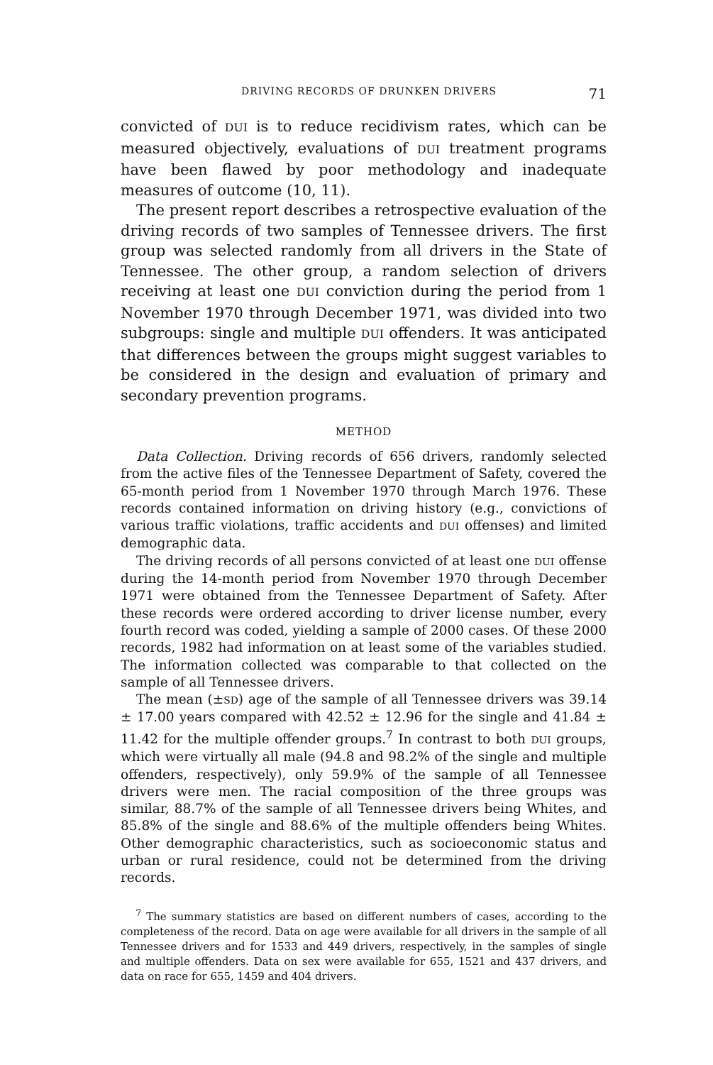DRIVING RECORDS OF DRUNKEN DRIVERS 71
convicted of DUI is to reduce recidivism rates, which can be measured objectively, evaluations of DUI treatment programs have been flawed by poor methodology and inadequate measures of outcome (10, 11).
The present report describes a retrospective evaluation of the driving records of two samples of Tennessee drivers. The first group was selected randomly from all drivers in the State of Tennessee. The other group, a random selection of drivers receiving at least one DUI conviction during the period from 1 November 1970 through December 1971, was divided into two subgroups: single and multiple DUI offenders. It was anticipated that differences between the groups might suggest variables to be considered in the design and evaluation of primary and secondary prevention programs.
METHOD
Data Collection. Driving records of 656 drivers, randomly selected from the active files of the Tennessee Department of Safety, covered the 65-month period from 1 November 1970 through March 1976. These records contained information on driving history (e.g., convictions of various traffic violations, traffic accidents and DUI offenses) and limited demographic data.
The driving records of all persons convicted of at least one DUI offense during the 14-month period from November 1970 through December 1971 were obtained from the Tennessee Department of Safety. After these records were ordered according to driver license number, every fourth record was coded, yielding a sample of 2000 cases. Of these 2000 records, 1982 had information on at least some of the variables studied. The information collected was comparable to that collected on the sample of all Tennessee drivers.
The mean (±SD) age of the sample of all Tennessee drivers was 39.14 ± 17.00 years compared with 42.52 ± 12.96 for the single and 41.84 ± 11.42 for the multiple offender groups.<sup>7</sup> In contrast to both DUI groups, which were virtually all male (94.8 and 98.2% of the single and multiple offenders, respectively), only 59.9% of the sample of all Tennessee drivers were men. The racial composition of the three groups was similar, 88.7% of the sample of all Tennessee drivers being Whites, and 85.8% of the single and 88.6% of the multiple offenders being Whites. Other demographic characteristics, such as socioeconomic status and urban or rural residence, could not be determined from the driving records.
<sup>7</sup> The summary statistics are based on different numbers of cases, according to the completeness of the record. Data on age were available for all drivers in the sample of all Tennessee drivers and for 1533 and 449 drivers, respectively, in the samples of single and multiple offenders. Data on sex were available for 655, 1521 and 437 drivers, and data on race for 655, 1459 and 404 drivers.